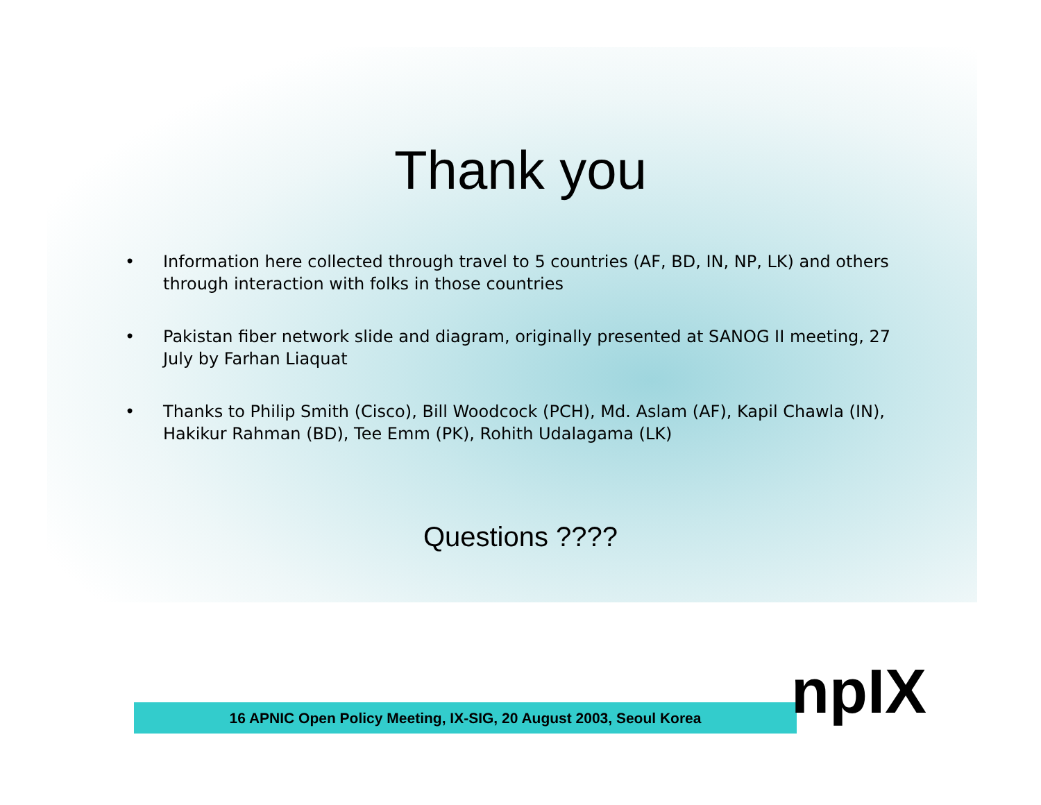Thank you
• Information here collected through travel to 5 countries (AF, BD, IN, NP, LK) and others through interaction with folks in those countries
• Pakistan fiber network slide and diagram, originally presented at SANOG II meeting, 27 July by Farhan Liaquat
• Thanks to Philip Smith (Cisco), Bill Woodcock (PCH), Md. Aslam (AF), Kapil Chawla (IN), Hakikur Rahman (BD), Tee Emm (PK), Rohith Udalagama (LK)
Questions ????
16 APNIC Open Policy Meeting, IX-SIG, 20 August 2003, Seoul Korea npIX